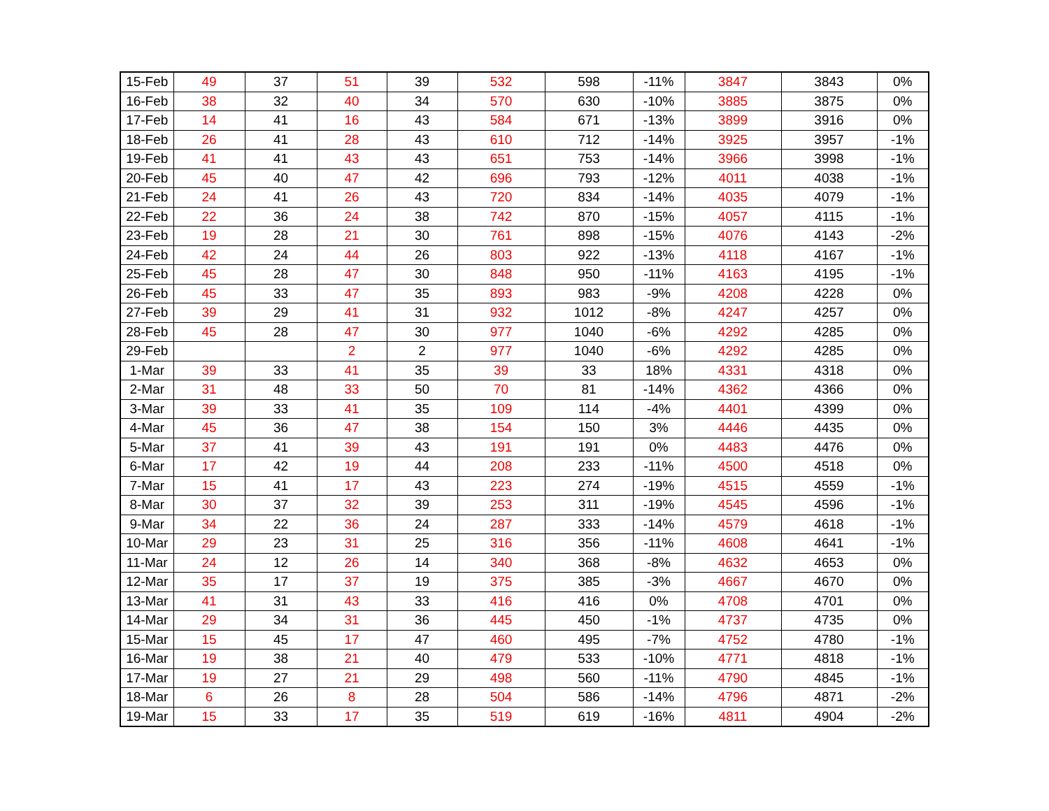| 15-Feb | 49 | 37 | 51 | 39 | 532 | 598 | -11% | 3847 | 3843 | 0% |
| 16-Feb | 38 | 32 | 40 | 34 | 570 | 630 | -10% | 3885 | 3875 | 0% |
| 17-Feb | 14 | 41 | 16 | 43 | 584 | 671 | -13% | 3899 | 3916 | 0% |
| 18-Feb | 26 | 41 | 28 | 43 | 610 | 712 | -14% | 3925 | 3957 | -1% |
| 19-Feb | 41 | 41 | 43 | 43 | 651 | 753 | -14% | 3966 | 3998 | -1% |
| 20-Feb | 45 | 40 | 47 | 42 | 696 | 793 | -12% | 4011 | 4038 | -1% |
| 21-Feb | 24 | 41 | 26 | 43 | 720 | 834 | -14% | 4035 | 4079 | -1% |
| 22-Feb | 22 | 36 | 24 | 38 | 742 | 870 | -15% | 4057 | 4115 | -1% |
| 23-Feb | 19 | 28 | 21 | 30 | 761 | 898 | -15% | 4076 | 4143 | -2% |
| 24-Feb | 42 | 24 | 44 | 26 | 803 | 922 | -13% | 4118 | 4167 | -1% |
| 25-Feb | 45 | 28 | 47 | 30 | 848 | 950 | -11% | 4163 | 4195 | -1% |
| 26-Feb | 45 | 33 | 47 | 35 | 893 | 983 | -9% | 4208 | 4228 | 0% |
| 27-Feb | 39 | 29 | 41 | 31 | 932 | 1012 | -8% | 4247 | 4257 | 0% |
| 28-Feb | 45 | 28 | 47 | 30 | 977 | 1040 | -6% | 4292 | 4285 | 0% |
| 29-Feb | | | 2 | 2 | 977 | 1040 | -6% | 4292 | 4285 | 0% |
| 1-Mar | 39 | 33 | 41 | 35 | 39 | 33 | 18% | 4331 | 4318 | 0% |
| 2-Mar | 31 | 48 | 33 | 50 | 70 | 81 | -14% | 4362 | 4366 | 0% |
| 3-Mar | 39 | 33 | 41 | 35 | 109 | 114 | -4% | 4401 | 4399 | 0% |
| 4-Mar | 45 | 36 | 47 | 38 | 154 | 150 | 3% | 4446 | 4435 | 0% |
| 5-Mar | 37 | 41 | 39 | 43 | 191 | 191 | 0% | 4483 | 4476 | 0% |
| 6-Mar | 17 | 42 | 19 | 44 | 208 | 233 | -11% | 4500 | 4518 | 0% |
| 7-Mar | 15 | 41 | 17 | 43 | 223 | 274 | -19% | 4515 | 4559 | -1% |
| 8-Mar | 30 | 37 | 32 | 39 | 253 | 311 | -19% | 4545 | 4596 | -1% |
| 9-Mar | 34 | 22 | 36 | 24 | 287 | 333 | -14% | 4579 | 4618 | -1% |
| 10-Mar | 29 | 23 | 31 | 25 | 316 | 356 | -11% | 4608 | 4641 | -1% |
| 11-Mar | 24 | 12 | 26 | 14 | 340 | 368 | -8% | 4632 | 4653 | 0% |
| 12-Mar | 35 | 17 | 37 | 19 | 375 | 385 | -3% | 4667 | 4670 | 0% |
| 13-Mar | 41 | 31 | 43 | 33 | 416 | 416 | 0% | 4708 | 4701 | 0% |
| 14-Mar | 29 | 34 | 31 | 36 | 445 | 450 | -1% | 4737 | 4735 | 0% |
| 15-Mar | 15 | 45 | 17 | 47 | 460 | 495 | -7% | 4752 | 4780 | -1% |
| 16-Mar | 19 | 38 | 21 | 40 | 479 | 533 | -10% | 4771 | 4818 | -1% |
| 17-Mar | 19 | 27 | 21 | 29 | 498 | 560 | -11% | 4790 | 4845 | -1% |
| 18-Mar | 6 | 26 | 8 | 28 | 504 | 586 | -14% | 4796 | 4871 | -2% |
| 19-Mar | 15 | 33 | 17 | 35 | 519 | 619 | -16% | 4811 | 4904 | -2% |